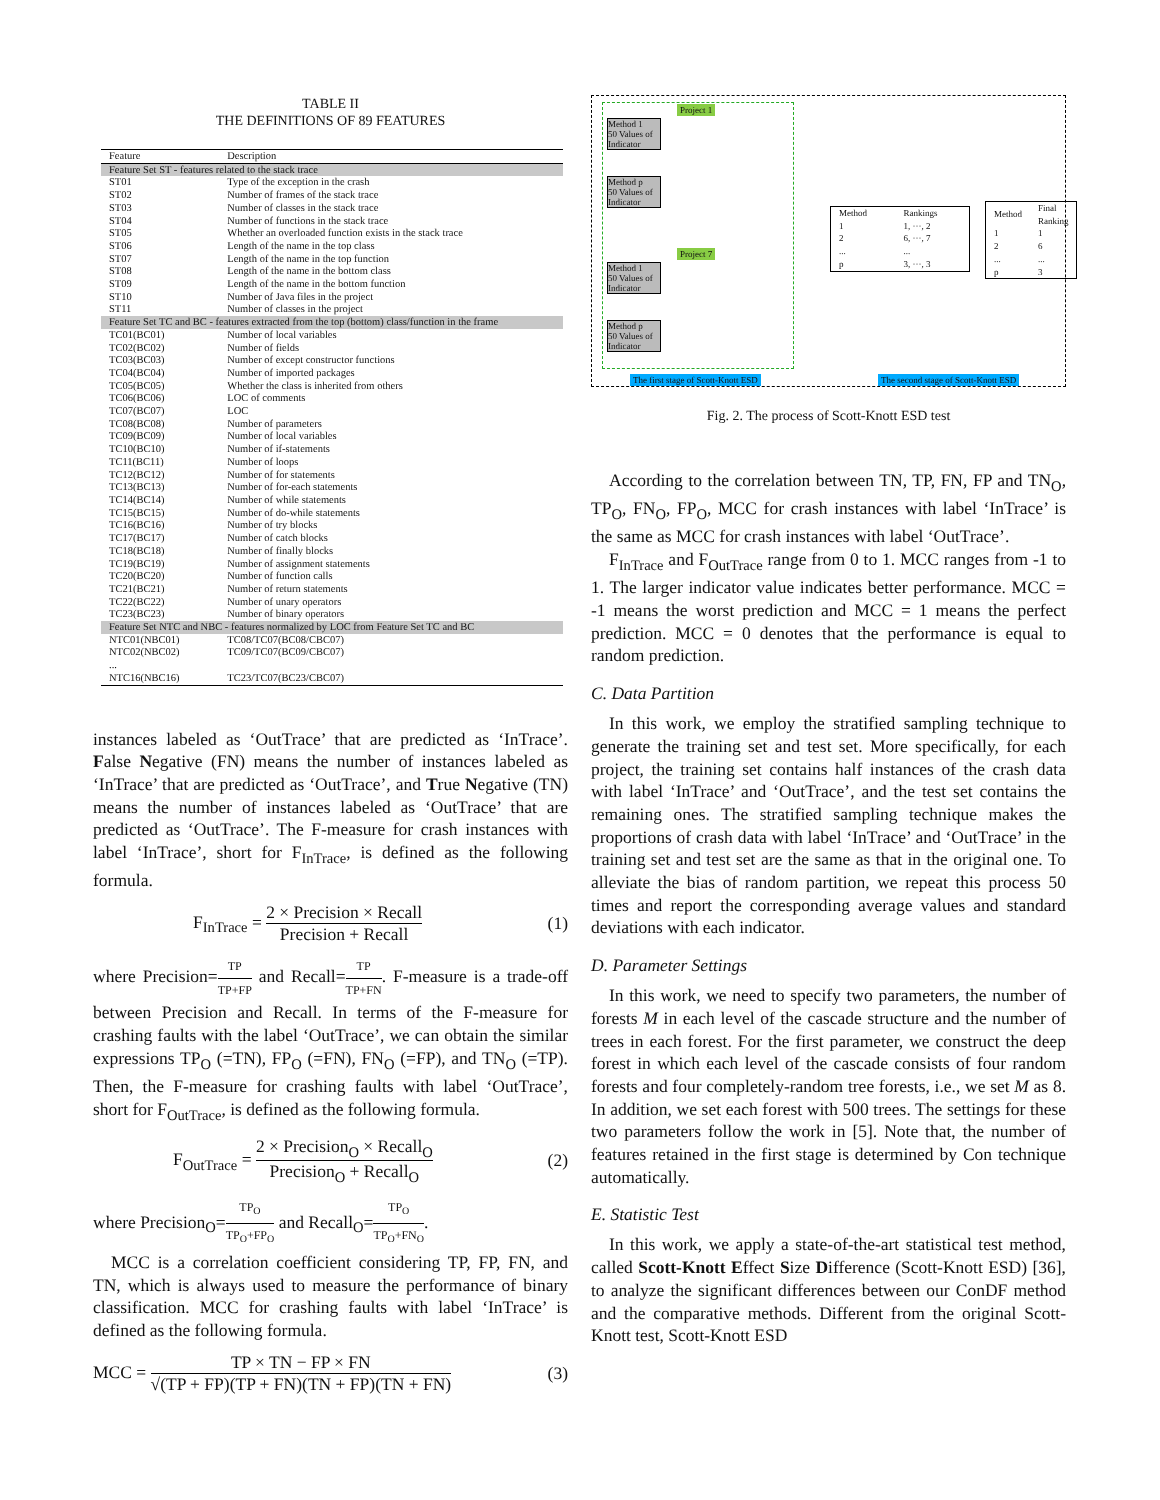TABLE II
THE DEFINITIONS OF 89 FEATURES
| Feature | Description |
| --- | --- |
| Feature Set ST - features related to the stack trace | |
| ST01 | Type of the exception in the crash |
| ST02 | Number of frames of the stack trace |
| ST03 | Number of classes in the stack trace |
| ST04 | Number of functions in the stack trace |
| ST05 | Whether an overloaded function exists in the stack trace |
| ST06 | Length of the name in the top class |
| ST07 | Length of the name in the top function |
| ST08 | Length of the name in the bottom class |
| ST09 | Length of the name in the bottom function |
| ST10 | Number of Java files in the project |
| ST11 | Number of classes in the project |
| Feature Set TC and BC - features extracted from the top (bottom) class/function in the frame | |
| TC01(BC01) | Number of local variables |
| TC02(BC02) | Number of fields |
| TC03(BC03) | Number of except constructor functions |
| TC04(BC04) | Number of imported packages |
| TC05(BC05) | Whether the class is inherited from others |
| TC06(BC06) | LOC of comments |
| TC07(BC07) | LOC |
| TC08(BC08) | Number of parameters |
| TC09(BC09) | Number of local variables |
| TC10(BC10) | Number of if-statements |
| TC11(BC11) | Number of loops |
| TC12(BC12) | Number of for statements |
| TC13(BC13) | Number of for-each statements |
| TC14(BC14) | Number of while statements |
| TC15(BC15) | Number of do-while statements |
| TC16(BC16) | Number of try blocks |
| TC17(BC17) | Number of catch blocks |
| TC18(BC18) | Number of finally blocks |
| TC19(BC19) | Number of assignment statements |
| TC20(BC20) | Number of function calls |
| TC21(BC21) | Number of return statements |
| TC22(BC22) | Number of unary operators |
| TC23(BC23) | Number of binary operators |
| Feature Set NTC and NBC - features normalized by LOC from Feature Set TC and BC | |
| NTC01(NBC01) | TC08/TC07(BC08/CBC07) |
| NTC02(NBC02) | TC09/TC07(BC09/CBC07) |
| ... | |
| NTC16(NBC16) | TC23/TC07(BC23/CBC07) |
instances labeled as ‘OutTrace’ that are predicted as ‘InTrace’. False Negative (FN) means the number of instances labeled as ‘InTrace’ that are predicted as ‘OutTrace’, and True Negative (TN) means the number of instances labeled as ‘OutTrace’ that are predicted as ‘OutTrace’. The F-measure for crash instances with label ‘InTrace’, short for F<sub>InTrace</sub>, is defined as the following formula.
F<sub>InTrace</sub> = 2 × Precision × Recall Precision + Recall (1)
where Precision=TP TP+FP and Recall=TP TP+FN. F-measure is a trade-off between Precision and Recall. In terms of the F-measure for crashing faults with the label ‘OutTrace’, we can obtain the similar expressions TP<sub>O</sub> (=TN), FP<sub>O</sub> (=FN), FN<sub>O</sub> (=FP), and TN<sub>O</sub> (=TP). Then, the F-measure for crashing faults with label ‘OutTrace’, short for F<sub>OutTrace</sub>, is defined as the following formula.
F<sub>OutTrace</sub> = 2 × Precision<sub>O</sub> × Recall<sub>O</sub> Precision<sub>O</sub> + Recall<sub>O</sub> (2)
where Precision<sub>O</sub>=TP<sub>O</sub> TP<sub>O</sub>+FP<sub>O</sub> and Recall<sub>O</sub>=TP<sub>O</sub> TP<sub>O</sub>+FN<sub>O</sub>.
MCC is a correlation coefficient considering TP, FP, FN, and TN, which is always used to measure the performance of binary classification. MCC for crashing faults with label ‘InTrace’ is defined as the following formula.
MCC = TP × TN − FP × FN √(TP + FP)(TP + FN)(TN + FP)(TN + FN) (3)
Project 1
Method 1
50 Values of Indicator
Method p
50 Values of Indicator
Project 7
Method 1
50 Values of Indicator
Method p
50 Values of Indicator
| Method | Rankings |
| 1 | 1, ···, 2 |
| 2 | 6, ···, 7 |
| ... | ... |
| p | 3, ···, 3 |
| Method | Final Ranking |
| 1 | 1 |
| 2 | 6 |
| ... | ... |
| p | 3 |
The first stage of Scott-Knott ESD
The second stage of Scott-Knott ESD
Fig. 2. The process of Scott-Knott ESD test
According to the correlation between TN, TP, FN, FP and TN<sub>O</sub>, TP<sub>O</sub>, FN<sub>O</sub>, FP<sub>O</sub>, MCC for crash instances with label ‘InTrace’ is the same as MCC for crash instances with label ‘OutTrace’.
F<sub>InTrace</sub> and F<sub>OutTrace</sub> range from 0 to 1. MCC ranges from -1 to 1. The larger indicator value indicates better performance. MCC = -1 means the worst prediction and MCC = 1 means the perfect prediction. MCC = 0 denotes that the performance is equal to random prediction.
C. Data Partition
In this work, we employ the stratified sampling technique to generate the training set and test set. More specifically, for each project, the training set contains half instances of the crash data with label ‘InTrace’ and ‘OutTrace’, and the test set contains the remaining ones. The stratified sampling technique makes the proportions of crash data with label ‘InTrace’ and ‘OutTrace’ in the training set and test set are the same as that in the original one. To alleviate the bias of random partition, we repeat this process 50 times and report the corresponding average values and standard deviations with each indicator.
D. Parameter Settings
In this work, we need to specify two parameters, the number of forests M in each level of the cascade structure and the number of trees in each forest. For the first parameter, we construct the deep forest in which each level of the cascade consists of four random forests and four completely-random tree forests, i.e., we set M as 8. In addition, we set each forest with 500 trees. The settings for these two parameters follow the work in [5]. Note that, the number of features retained in the first stage is determined by Con technique automatically.
E. Statistic Test
In this work, we apply a state-of-the-art statistical test method, called Scott-Knott Effect Size Difference (Scott-Knott ESD) [36], to analyze the significant differences between our ConDF method and the comparative methods. Different from the original Scott-Knott test, Scott-Knott ESD